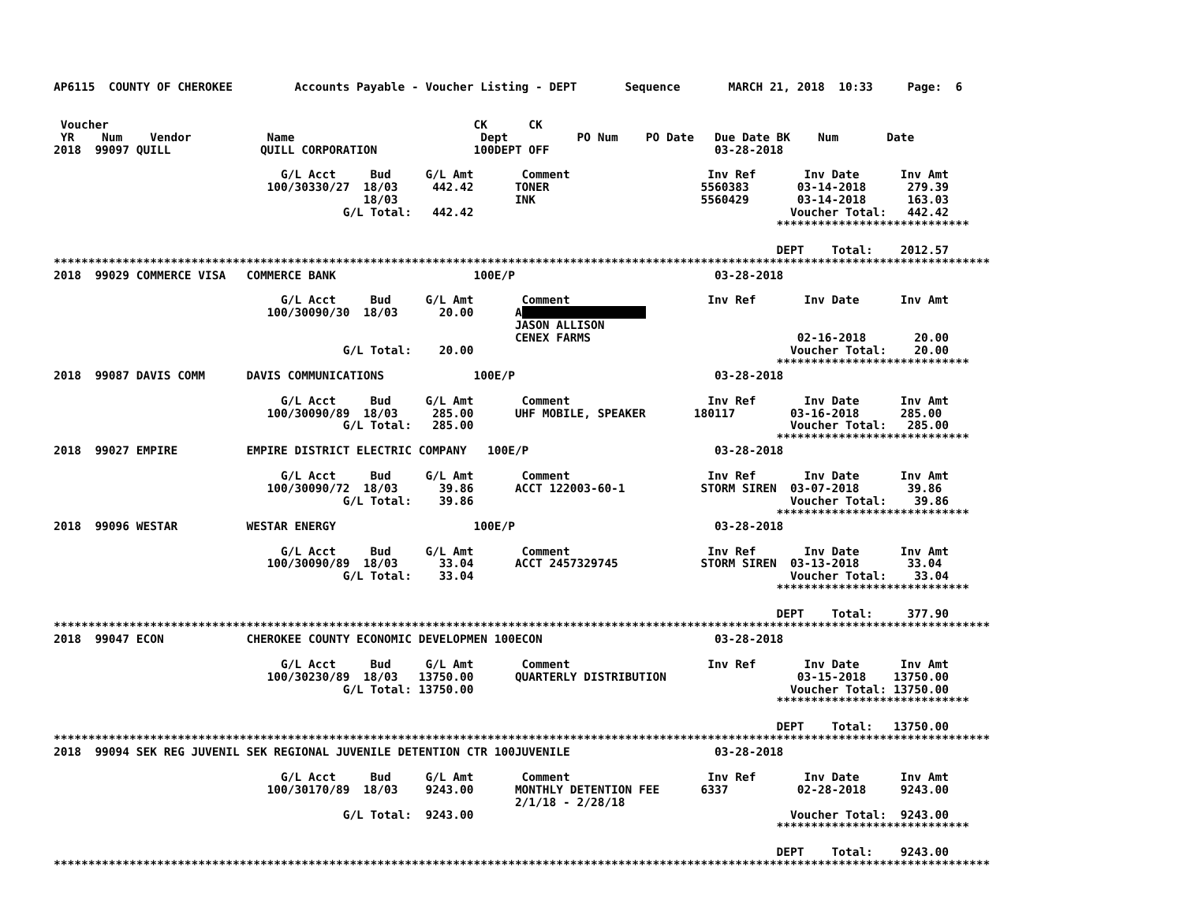AP6115  COUNTY OF CHEROKEE         Accounts Payable - Voucher Listing - DEPT       Sequence       MARCH 21, 2018  10:33     Page:  6


 Voucher                                                     CK      CK
 YR    Num    Vendor           Name                           Dept          PO Num    PO Date   Due Date BK    Num       Date
2018  99097 QUILL             QUILL CORPORATION              100DEPT OFF                        03-28-2018

                                 G/L Acct     Bud     G/L Amt       Comment                    Inv Ref       Inv Date      Inv Amt
                               100/30330/27  18/03     442.42      TONER                      5560383       03-14-2018      279.39
                                             18/03                 INK                        5560429       03-14-2018      163.03
                                          G/L Total:   442.42                                              Voucher Total:   442.42
                                                                                                         ****************************

                                                                                                         DEPT    Total:    2012.57
****************************************************************************************************************************************
2018  99029 COMMERCE VISA   COMMERCE BANK                    100E/P                             03-28-2018

                                 G/L Acct     Bud     G/L Amt       Comment                    Inv Ref       Inv Date      Inv Amt
                               100/30090/30  18/03      20.00      A                  
                                                                   JASON ALLISON
                                                                   CENEX FARMS                              02-16-2018       20.00
                                          G/L Total:    20.00                                              Voucher Total:    20.00
                                                                                                         ****************************
2018  99087 DAVIS COMM      DAVIS COMMUNICATIONS             100E/P                             03-28-2018

                                 G/L Acct     Bud     G/L Amt       Comment                    Inv Ref       Inv Date      Inv Amt
                               100/30090/89  18/03     285.00      UHF MOBILE, SPEAKER       180117        03-16-2018      285.00
                                          G/L Total:   285.00                                              Voucher Total:   285.00
                                                                                                         ****************************
2018  99027 EMPIRE          EMPIRE DISTRICT ELECTRIC COMPANY   100E/P                           03-28-2018

                                 G/L Acct     Bud     G/L Amt       Comment                    Inv Ref       Inv Date      Inv Amt
                               100/30090/72  18/03      39.86      ACCT 122003-60-1           STORM SIREN  03-07-2018       39.86
                                          G/L Total:    39.86                                              Voucher Total:    39.86
                                                                                                         ****************************
2018  99096 WESTAR          WESTAR ENERGY                    100E/P                             03-28-2018

                                 G/L Acct     Bud     G/L Amt       Comment                    Inv Ref       Inv Date      Inv Amt
                               100/30090/89  18/03      33.04      ACCT 2457329745            STORM SIREN  03-13-2018       33.04
                                          G/L Total:    33.04                                              Voucher Total:    33.04
                                                                                                         ****************************

                                                                                                         DEPT    Total:     377.90
****************************************************************************************************************************************
2018  99047 ECON            CHEROKEE COUNTY ECONOMIC DEVELOPMEN 100ECON                         03-28-2018

                                 G/L Acct     Bud     G/L Amt       Comment                    Inv Ref       Inv Date      Inv Amt
                               100/30230/89  18/03   13750.00      QUARTERLY DISTRIBUTION                   03-15-2018    13750.00
                                          G/L Total: 13750.00                                              Voucher Total: 13750.00
                                                                                                         ****************************

                                                                                                         DEPT    Total:   13750.00
****************************************************************************************************************************************
2018  99094 SEK REG JUVENIL SEK REGIONAL JUVENILE DETENTION CTR 100JUVENILE                     03-28-2018

                                 G/L Acct     Bud     G/L Amt       Comment                    Inv Ref       Inv Date      Inv Amt
                               100/30170/89  18/03    9243.00      MONTHLY DETENTION FEE      6337          02-28-2018     9243.00
                                                                   2/1/18 - 2/28/18
                                          G/L Total:  9243.00                                              Voucher Total:  9243.00
                                                                                                         ****************************

                                                                                                         DEPT    Total:    9243.00
****************************************************************************************************************************************